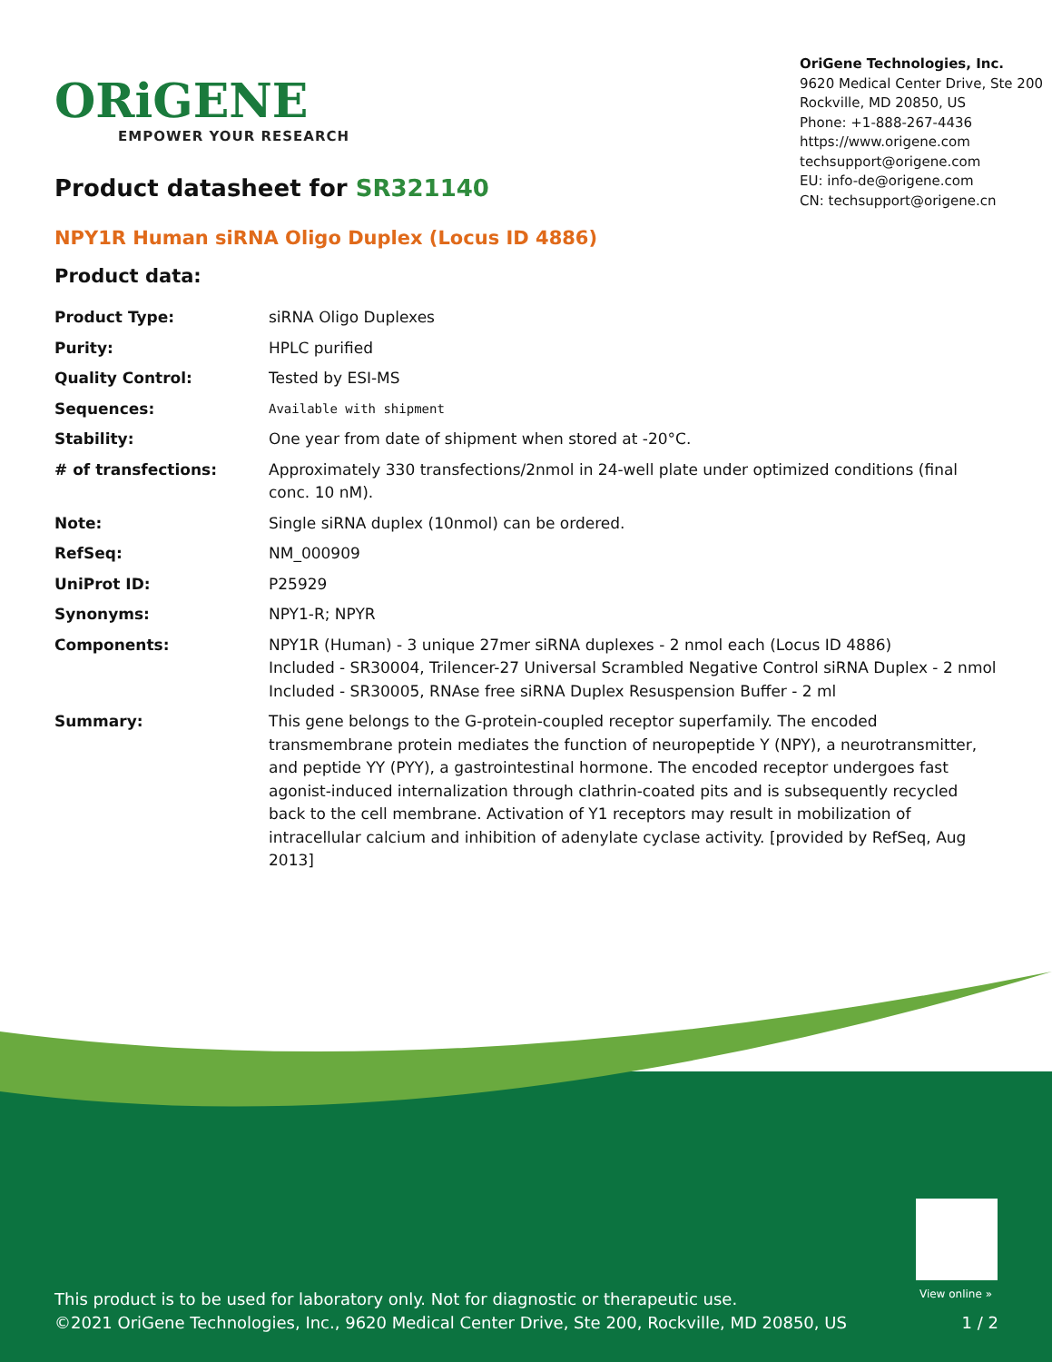ORiGENE
EMPOWER YOUR RESEARCH
OriGene Technologies, Inc.
9620 Medical Center Drive, Ste 200
Rockville, MD 20850, US
Phone: +1-888-267-4436
https://www.origene.com
techsupport@origene.com
EU: info-de@origene.com
CN: techsupport@origene.cn
Product datasheet for SR321140
NPY1R Human siRNA Oligo Duplex (Locus ID 4886)
Product data:
| Product Type: | siRNA Oligo Duplexes |
| Purity: | HPLC purified |
| Quality Control: | Tested by ESI-MS |
| Sequences: | Available with shipment |
| Stability: | One year from date of shipment when stored at -20°C. |
| # of transfections: | Approximately 330 transfections/2nmol in 24-well plate under optimized conditions (final conc. 10 nM). |
| Note: | Single siRNA duplex (10nmol) can be ordered. |
| RefSeq: | NM_000909 |
| UniProt ID: | P25929 |
| Synonyms: | NPY1-R; NPYR |
| Components: | NPY1R (Human) - 3 unique 27mer siRNA duplexes - 2 nmol each (Locus ID 4886) Included - SR30004, Trilencer-27 Universal Scrambled Negative Control siRNA Duplex - 2 nmol Included - SR30005, RNAse free siRNA Duplex Resuspension Buffer - 2 ml |
| Summary: | This gene belongs to the G-protein-coupled receptor superfamily. The encoded transmembrane protein mediates the function of neuropeptide Y (NPY), a neurotransmitter, and peptide YY (PYY), a gastrointestinal hormone. The encoded receptor undergoes fast agonist-induced internalization through clathrin-coated pits and is subsequently recycled back to the cell membrane. Activation of Y1 receptors may result in mobilization of intracellular calcium and inhibition of adenylate cyclase activity. [provided by RefSeq, Aug 2013] |
View online »
This product is to be used for laboratory only. Not for diagnostic or therapeutic use.
©2021 OriGene Technologies, Inc., 9620 Medical Center Drive, Ste 200, Rockville, MD 20850, US 1 / 2